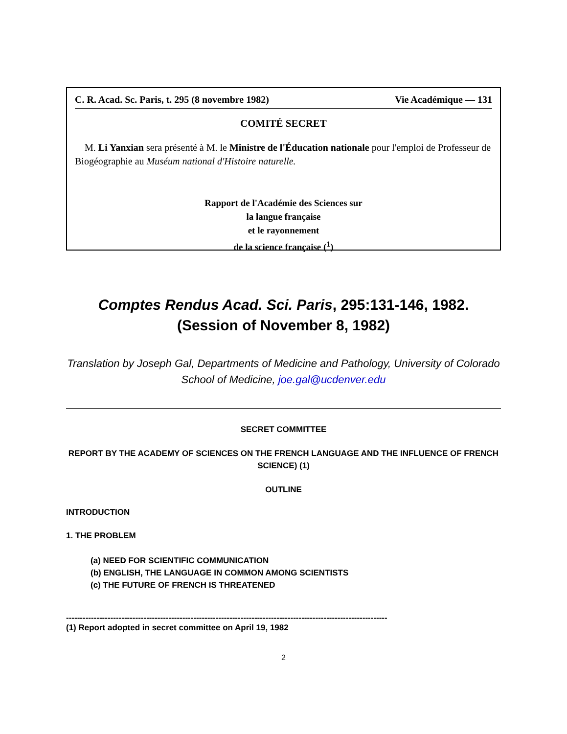C. R. Acad. Sc. Paris, t. 295 (8 novembre 1982) Vie Académique — 131
COMITÉ SECRET
M. Li Yanxian sera présenté à M. le Ministre de l'Éducation nationale pour l'emploi de Professeur de Biogéographie au Muséum national d'Histoire naturelle.
Rapport de l'Académie des Sciences sur
la langue française
et le rayonnement
de la science française (<sup>1</sup>)
Comptes Rendus Acad. Sci. Paris, 295:131-146, 1982. (Session of November 8, 1982)
Translation by Joseph Gal, Departments of Medicine and Pathology, University of Colorado School of Medicine, joe.gal@ucdenver.edu
SECRET COMMITTEE
REPORT BY THE ACADEMY OF SCIENCES ON THE FRENCH LANGUAGE AND THE INFLUENCE OF FRENCH SCIENCE) (1)
OUTLINE
INTRODUCTION
1. THE PROBLEM
(a) NEED FOR SCIENTIFIC COMMUNICATION
(b) ENGLISH, THE LANGUAGE IN COMMON AMONG SCIENTISTS
(c) THE FUTURE OF FRENCH IS THREATENED
--------------------------------------------------------------------------------------------------------------------
(1) Report adopted in secret committee on April 19, 1982
2